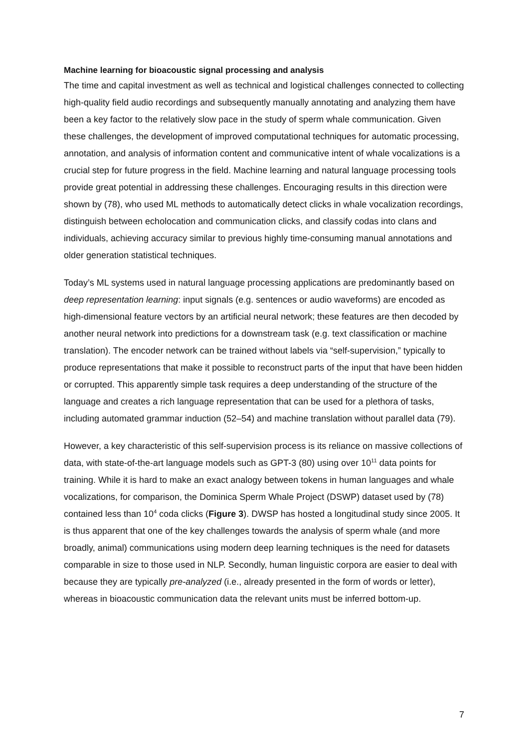Machine learning for bioacoustic signal processing and analysis
The time and capital investment as well as technical and logistical challenges connected to collecting high-quality field audio recordings and subsequently manually annotating and analyzing them have been a key factor to the relatively slow pace in the study of sperm whale communication. Given these challenges, the development of improved computational techniques for automatic processing, annotation, and analysis of information content and communicative intent of whale vocalizations is a crucial step for future progress in the field. Machine learning and natural language processing tools provide great potential in addressing these challenges. Encouraging results in this direction were shown by (78), who used ML methods to automatically detect clicks in whale vocalization recordings, distinguish between echolocation and communication clicks, and classify codas into clans and individuals, achieving accuracy similar to previous highly time-consuming manual annotations and older generation statistical techniques.
Today’s ML systems used in natural language processing applications are predominantly based on deep representation learning: input signals (e.g. sentences or audio waveforms) are encoded as high-dimensional feature vectors by an artificial neural network; these features are then decoded by another neural network into predictions for a downstream task (e.g. text classification or machine translation). The encoder network can be trained without labels via “self-supervision,” typically to produce representations that make it possible to reconstruct parts of the input that have been hidden or corrupted. This apparently simple task requires a deep understanding of the structure of the language and creates a rich language representation that can be used for a plethora of tasks, including automated grammar induction (52–54) and machine translation without parallel data (79).
However, a key characteristic of this self-supervision process is its reliance on massive collections of data, with state-of-the-art language models such as GPT-3 (80) using over 10<sup>11</sup> data points for training. While it is hard to make an exact analogy between tokens in human languages and whale vocalizations, for comparison, the Dominica Sperm Whale Project (DSWP) dataset used by (78) contained less than 10<sup>4</sup> coda clicks (Figure 3). DWSP has hosted a longitudinal study since 2005. It is thus apparent that one of the key challenges towards the analysis of sperm whale (and more broadly, animal) communications using modern deep learning techniques is the need for datasets comparable in size to those used in NLP. Secondly, human linguistic corpora are easier to deal with because they are typically pre-analyzed (i.e., already presented in the form of words or letter), whereas in bioacoustic communication data the relevant units must be inferred bottom-up.
7